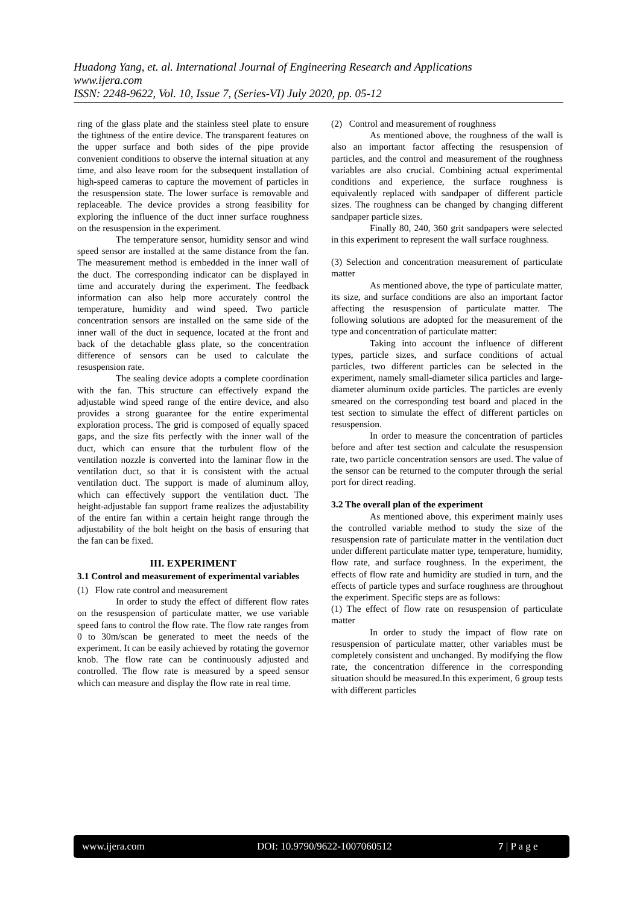Huadong Yang, et. al. International Journal of Engineering Research and Applications
www.ijera.com
ISSN: 2248-9622, Vol. 10, Issue 7, (Series-VI) July 2020, pp. 05-12
ring of the glass plate and the stainless steel plate to ensure the tightness of the entire device. The transparent features on the upper surface and both sides of the pipe provide convenient conditions to observe the internal situation at any time, and also leave room for the subsequent installation of high-speed cameras to capture the movement of particles in the resuspension state. The lower surface is removable and replaceable. The device provides a strong feasibility for exploring the influence of the duct inner surface roughness on the resuspension in the experiment.
The temperature sensor, humidity sensor and wind speed sensor are installed at the same distance from the fan. The measurement method is embedded in the inner wall of the duct. The corresponding indicator can be displayed in time and accurately during the experiment. The feedback information can also help more accurately control the temperature, humidity and wind speed. Two particle concentration sensors are installed on the same side of the inner wall of the duct in sequence, located at the front and back of the detachable glass plate, so the concentration difference of sensors can be used to calculate the resuspension rate.
The sealing device adopts a complete coordination with the fan. This structure can effectively expand the adjustable wind speed range of the entire device, and also provides a strong guarantee for the entire experimental exploration process. The grid is composed of equally spaced gaps, and the size fits perfectly with the inner wall of the duct, which can ensure that the turbulent flow of the ventilation nozzle is converted into the laminar flow in the ventilation duct, so that it is consistent with the actual ventilation duct. The support is made of aluminum alloy, which can effectively support the ventilation duct. The height-adjustable fan support frame realizes the adjustability of the entire fan within a certain height range through the adjustability of the bolt height on the basis of ensuring that the fan can be fixed.
III. EXPERIMENT
3.1 Control and measurement of experimental variables
(1) Flow rate control and measurement
In order to study the effect of different flow rates on the resuspension of particulate matter, we use variable speed fans to control the flow rate. The flow rate ranges from 0 to 30m/scan be generated to meet the needs of the experiment. It can be easily achieved by rotating the governor knob. The flow rate can be continuously adjusted and controlled. The flow rate is measured by a speed sensor which can measure and display the flow rate in real time.
(2) Control and measurement of roughness
As mentioned above, the roughness of the wall is also an important factor affecting the resuspension of particles, and the control and measurement of the roughness variables are also crucial. Combining actual experimental conditions and experience, the surface roughness is equivalently replaced with sandpaper of different particle sizes. The roughness can be changed by changing different sandpaper particle sizes.
Finally 80, 240, 360 grit sandpapers were selected in this experiment to represent the wall surface roughness.
(3) Selection and concentration measurement of particulate matter
As mentioned above, the type of particulate matter, its size, and surface conditions are also an important factor affecting the resuspension of particulate matter. The following solutions are adopted for the measurement of the type and concentration of particulate matter:
Taking into account the influence of different types, particle sizes, and surface conditions of actual particles, two different particles can be selected in the experiment, namely small-diameter silica particles and large-diameter aluminum oxide particles. The particles are evenly smeared on the corresponding test board and placed in the test section to simulate the effect of different particles on resuspension.
In order to measure the concentration of particles before and after test section and calculate the resuspension rate, two particle concentration sensors are used. The value of the sensor can be returned to the computer through the serial port for direct reading.
3.2 The overall plan of the experiment
As mentioned above, this experiment mainly uses the controlled variable method to study the size of the resuspension rate of particulate matter in the ventilation duct under different particulate matter type, temperature, humidity, flow rate, and surface roughness. In the experiment, the effects of flow rate and humidity are studied in turn, and the effects of particle types and surface roughness are throughout the experiment. Specific steps are as follows:
(1) The effect of flow rate on resuspension of particulate matter
In order to study the impact of flow rate on resuspension of particulate matter, other variables must be completely consistent and unchanged. By modifying the flow rate, the concentration difference in the corresponding situation should be measured.In this experiment, 6 group tests with different particles
www.ijera.com DOI: 10.9790/9622-1007060512 7 | P a g e